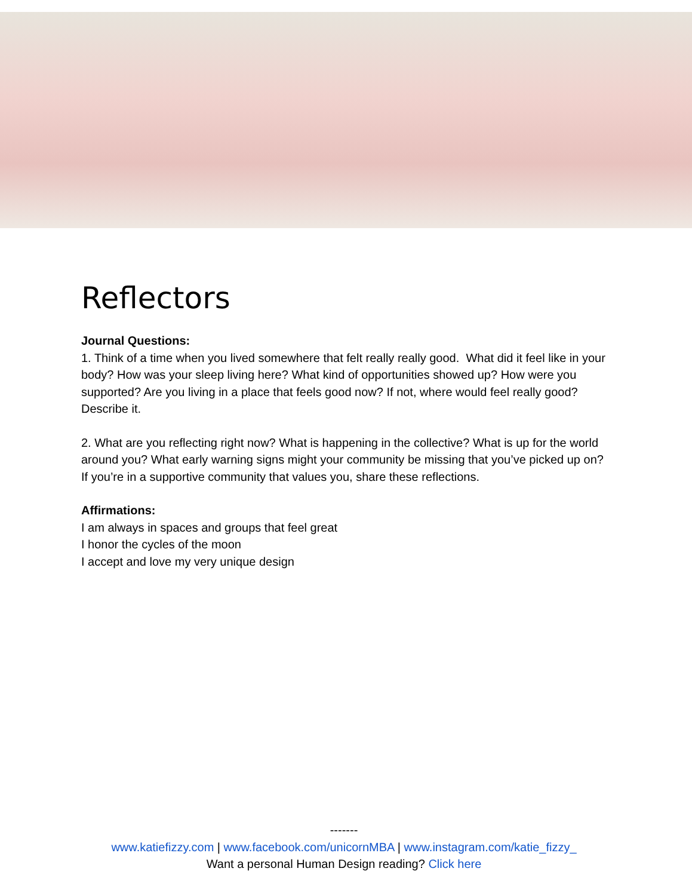Reflectors
Journal Questions:
1. Think of a time when you lived somewhere that felt really really good. What did it feel like in your body? How was your sleep living here? What kind of opportunities showed up? How were you supported? Are you living in a place that feels good now? If not, where would feel really good? Describe it.
2. What are you reflecting right now? What is happening in the collective? What is up for the world around you? What early warning signs might your community be missing that you’ve picked up on? If you’re in a supportive community that values you, share these reflections.
Affirmations:
I am always in spaces and groups that feel great
I honor the cycles of the moon
I accept and love my very unique design
-------
www.katiefizzy.com | www.facebook.com/unicornMBA | www.instagram.com/katie_fizzy_
Want a personal Human Design reading? Click here